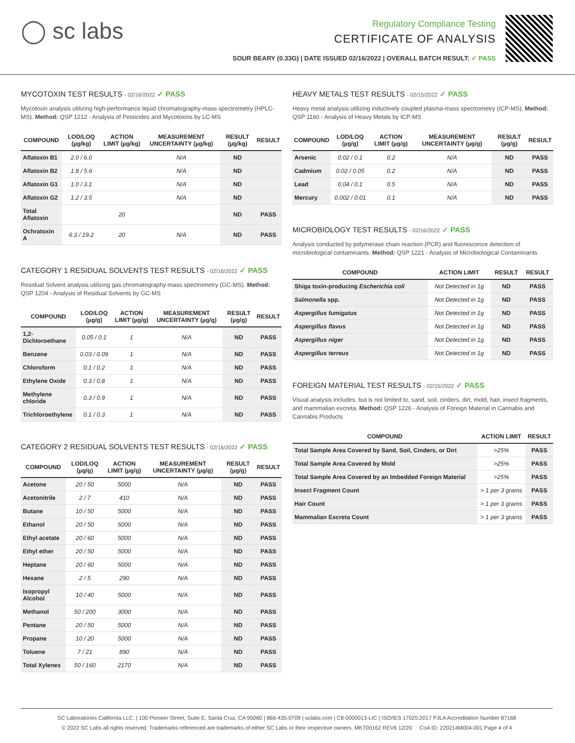◯ sc labs
Regulatory Compliance Testing
CERTIFICATE OF ANALYSIS
SOUR BEARY (0.33G) | DATE ISSUED 02/16/2022 | OVERALL BATCH RESULT: ✓ PASS
MYCOTOXIN TEST RESULTS - 02/16/2022 ✓ PASS
Mycotoxin analysis utilizing high-performance liquid chromatography-mass spectrometry (HPLC-MS). Method: QSP 1212 - Analysis of Pesticides and Mycotoxins by LC-MS
| COMPOUND | LOD/LOQ (µg/kg) | ACTION LIMIT (µg/kg) | MEASUREMENT UNCERTAINTY (µg/kg) | RESULT (µg/kg) | RESULT |
| --- | --- | --- | --- | --- | --- |
| Aflatoxin B1 | 2.0 / 6.0 | | N/A | ND | |
| Aflatoxin B2 | 1.8 / 5.6 | | N/A | ND | |
| Aflatoxin G1 | 1.0 / 3.1 | | N/A | ND | |
| Aflatoxin G2 | 1.2 / 3.5 | | N/A | ND | |
| Total Aflatoxin | | 20 | | ND | PASS |
| Ochratoxin A | 6.3 / 19.2 | 20 | N/A | ND | PASS |
CATEGORY 1 RESIDUAL SOLVENTS TEST RESULTS - 02/16/2022 ✓ PASS
Residual Solvent analysis utilizing gas chromatography-mass spectrometry (GC-MS). Method: QSP 1204 - Analysis of Residual Solvents by GC-MS
| COMPOUND | LOD/LOQ (µg/g) | ACTION LIMIT (µg/g) | MEASUREMENT UNCERTAINTY (µg/g) | RESULT (µg/g) | RESULT |
| --- | --- | --- | --- | --- | --- |
| 1,2-Dichloroethane | 0.05 / 0.1 | 1 | N/A | ND | PASS |
| Benzene | 0.03 / 0.09 | 1 | N/A | ND | PASS |
| Chloroform | 0.1 / 0.2 | 1 | N/A | ND | PASS |
| Ethylene Oxide | 0.3 / 0.8 | 1 | N/A | ND | PASS |
| Methylene chloride | 0.3 / 0.9 | 1 | N/A | ND | PASS |
| Trichloroethylene | 0.1 / 0.3 | 1 | N/A | ND | PASS |
CATEGORY 2 RESIDUAL SOLVENTS TEST RESULTS - 02/16/2022 ✓ PASS
| COMPOUND | LOD/LOQ (µg/g) | ACTION LIMIT (µg/g) | MEASUREMENT UNCERTAINTY (µg/g) | RESULT (µg/g) | RESULT |
| --- | --- | --- | --- | --- | --- |
| Acetone | 20 / 50 | 5000 | N/A | ND | PASS |
| Acetonitrile | 2 / 7 | 410 | N/A | ND | PASS |
| Butane | 10 / 50 | 5000 | N/A | ND | PASS |
| Ethanol | 20 / 50 | 5000 | N/A | ND | PASS |
| Ethyl acetate | 20 / 60 | 5000 | N/A | ND | PASS |
| Ethyl ether | 20 / 50 | 5000 | N/A | ND | PASS |
| Heptane | 20 / 60 | 5000 | N/A | ND | PASS |
| Hexane | 2 / 5 | 290 | N/A | ND | PASS |
| Isopropyl Alcohol | 10 / 40 | 5000 | N/A | ND | PASS |
| Methanol | 50 / 200 | 3000 | N/A | ND | PASS |
| Pentane | 20 / 50 | 5000 | N/A | ND | PASS |
| Propane | 10 / 20 | 5000 | N/A | ND | PASS |
| Toluene | 7 / 21 | 890 | N/A | ND | PASS |
| Total Xylenes | 50 / 160 | 2170 | N/A | ND | PASS |
HEAVY METALS TEST RESULTS - 02/15/2022 ✓ PASS
Heavy metal analysis utilizing inductively coupled plasma-mass spectrometry (ICP-MS). Method: QSP 1160 - Analysis of Heavy Metals by ICP-MS
| COMPOUND | LOD/LOQ (µg/g) | ACTION LIMIT (µg/g) | MEASUREMENT UNCERTAINTY (µg/g) | RESULT (µg/g) | RESULT |
| --- | --- | --- | --- | --- | --- |
| Arsenic | 0.02 / 0.1 | 0.2 | N/A | ND | PASS |
| Cadmium | 0.02 / 0.05 | 0.2 | N/A | ND | PASS |
| Lead | 0.04 / 0.1 | 0.5 | N/A | ND | PASS |
| Mercury | 0.002 / 0.01 | 0.1 | N/A | ND | PASS |
MICROBIOLOGY TEST RESULTS - 02/16/2022 ✓ PASS
Analysis conducted by polymerase chain reaction (PCR) and fluorescence detection of microbiological contaminants. Method: QSP 1221 - Analysis of Microbiological Contaminants
| COMPOUND | ACTION LIMIT | RESULT | RESULT |
| --- | --- | --- | --- |
| Shiga toxin-producing Escherichia coli | Not Detected in 1g | ND | PASS |
| Salmonella spp. | Not Detected in 1g | ND | PASS |
| Aspergillus fumigatus | Not Detected in 1g | ND | PASS |
| Aspergillus flavus | Not Detected in 1g | ND | PASS |
| Aspergillus niger | Not Detected in 1g | ND | PASS |
| Aspergillus terreus | Not Detected in 1g | ND | PASS |
FOREIGN MATERIAL TEST RESULTS - 02/15/2022 ✓ PASS
Visual analysis includes, but is not limited to, sand, soil, cinders, dirt, mold, hair, insect fragments, and mammalian excreta. Method: QSP 1226 - Analysis of Foreign Material in Cannabis and Cannabis Products
| COMPOUND | ACTION LIMIT | RESULT |
| --- | --- | --- |
| Total Sample Area Covered by Sand, Soil, Cinders, or Dirt | >25% | PASS |
| Total Sample Area Covered by Mold | >25% | PASS |
| Total Sample Area Covered by an Imbedded Foreign Material | >25% | PASS |
| Insect Fragment Count | > 1 per 3 grams | PASS |
| Hair Count | > 1 per 3 grams | PASS |
| Mammalian Excreta Count | > 1 per 3 grams | PASS |
SC Laboratories California LLC. | 100 Pioneer Street, Suite E, Santa Cruz, CA 95060 | 866-435-0709 | sclabs.com | C8-0000013-LIC | ISO/IES 17025:2017 PJLA Accreditation Number 87168
© 2022 SC Labs all rights reserved. Trademarks referenced are trademarks of either SC Labs or their respective owners. MKT00162 REV6 12/20 CoA ID: 220214M004-001 Page 4 of 4